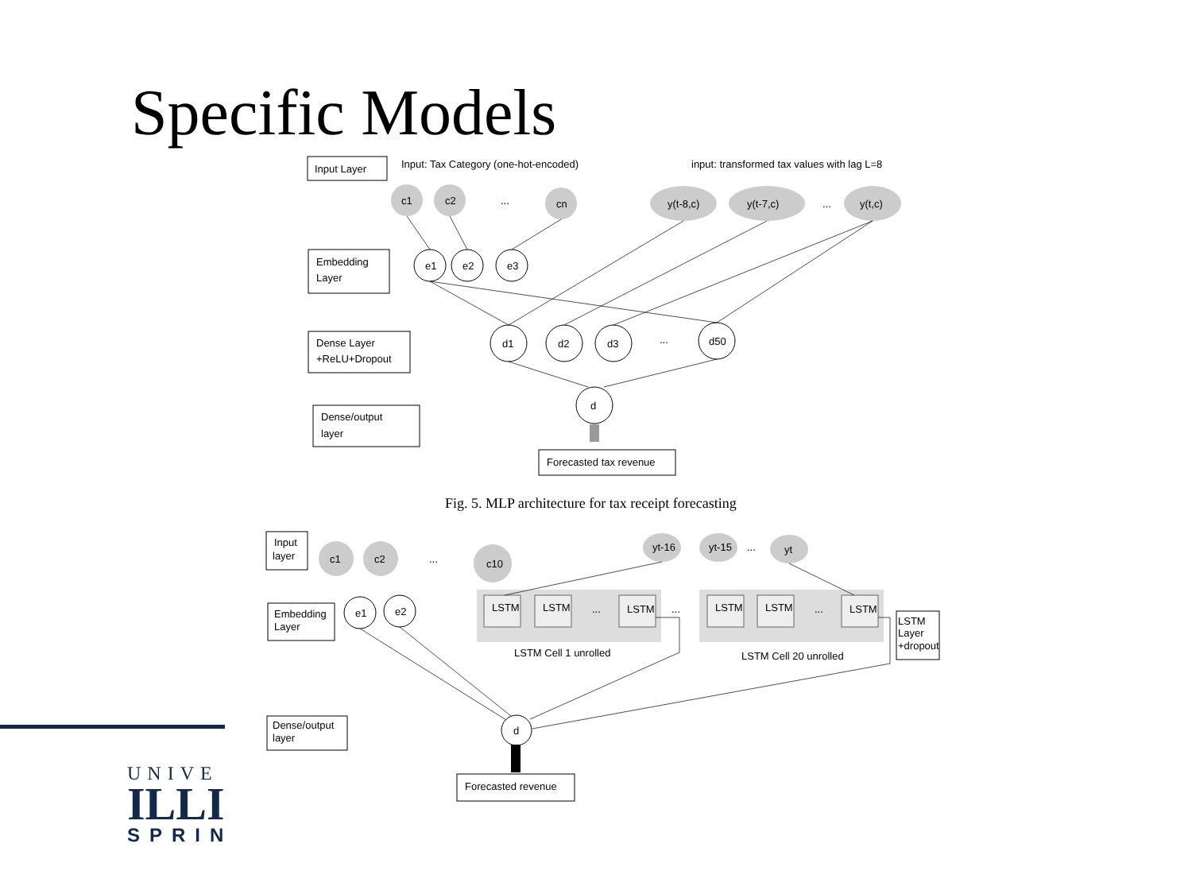Specific Models
Input Layer
Input: Tax Category (one-hot-encoded)
input: transformed tax values with lag L=8
c1
c2
...
cn
y(t-8,c)
y(t-7,c)
...
y(t,c)
Embedding
Layer
e1
e2
e3
d1
d2
d3
...
d50
d
Dense Layer
+ReLU+Dropout
Dense/output
layer
Forecasted tax revenue
Fig. 5. MLP architecture for tax receipt forecasting
Input
layer
c1
c2
...
c10
yt-16
yt-15
...
yt
Embedding
Layer
e1
e2
d
LSTM
LSTM
...
LSTM
...
LSTM
LSTM
...
LSTM
LSTM Cell 1 unrolled
LSTM Cell 20 unrolled
LSTM
Layer
+dropout
Dense/output
layer
Forecasted revenue
UNIVE
ILLI
SPRIN